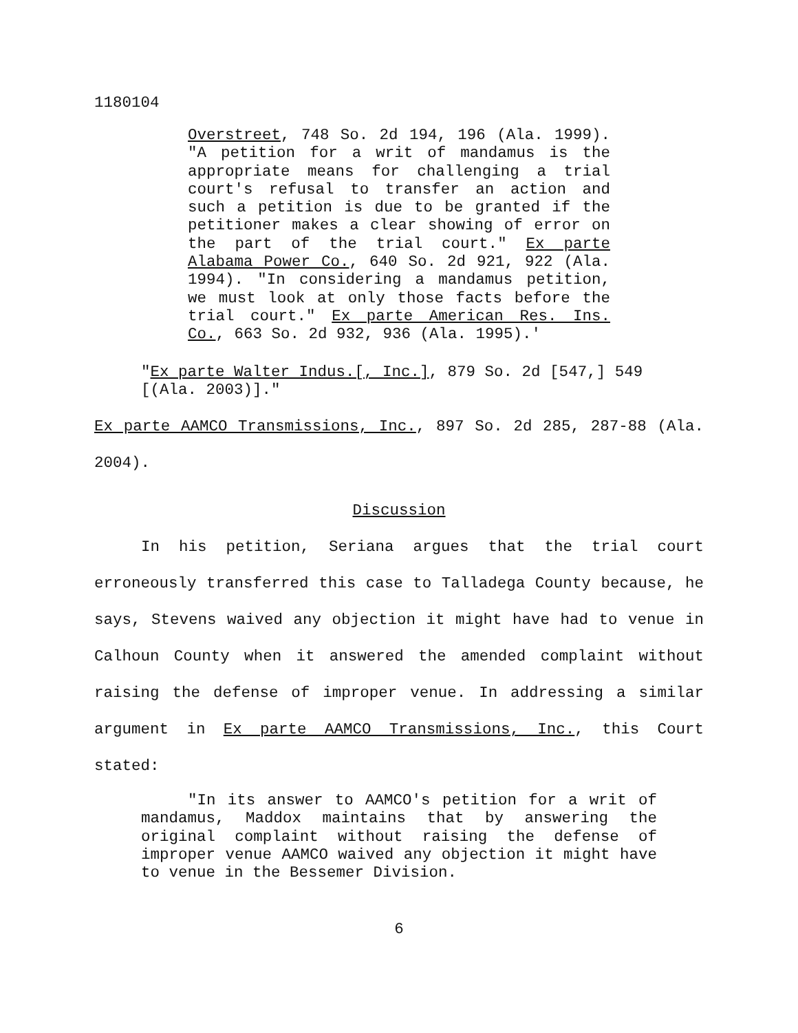1180104
Overstreet, 748 So. 2d 194, 196 (Ala. 1999). "A petition for a writ of mandamus is the appropriate means for challenging a trial court's refusal to transfer an action and such a petition is due to be granted if the petitioner makes a clear showing of error on the part of the trial court." Ex parte Alabama Power Co., 640 So. 2d 921, 922 (Ala. 1994). "In considering a mandamus petition, we must look at only those facts before the trial court." Ex parte American Res. Ins. Co., 663 So. 2d 932, 936 (Ala. 1995).'
"Ex parte Walter Indus.[, Inc.], 879 So. 2d [547,] 549 [(Ala. 2003)]."
Ex parte AAMCO Transmissions, Inc., 897 So. 2d 285, 287-88 (Ala. 2004).
Discussion
In his petition, Seriana argues that the trial court erroneously transferred this case to Talladega County because, he says, Stevens waived any objection it might have had to venue in Calhoun County when it answered the amended complaint without raising the defense of improper venue. In addressing a similar argument in Ex parte AAMCO Transmissions, Inc., this Court stated:
"In its answer to AAMCO's petition for a writ of mandamus, Maddox maintains that by answering the original complaint without raising the defense of improper venue AAMCO waived any objection it might have to venue in the Bessemer Division.
6